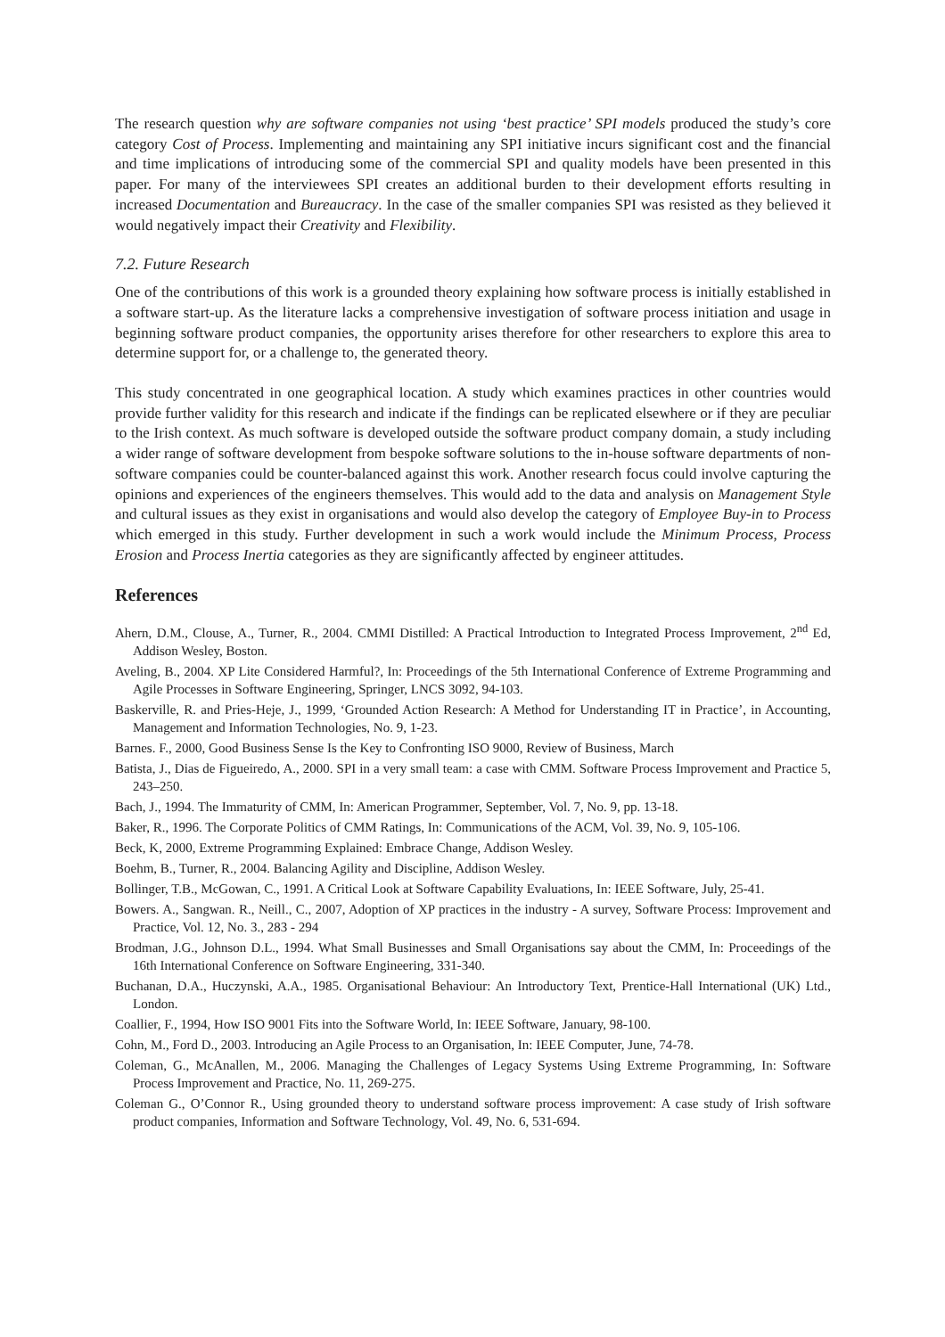The research question why are software companies not using ‘best practice’ SPI models produced the study’s core category Cost of Process. Implementing and maintaining any SPI initiative incurs significant cost and the financial and time implications of introducing some of the commercial SPI and quality models have been presented in this paper. For many of the interviewees SPI creates an additional burden to their development efforts resulting in increased Documentation and Bureaucracy. In the case of the smaller companies SPI was resisted as they believed it would negatively impact their Creativity and Flexibility.
7.2. Future Research
One of the contributions of this work is a grounded theory explaining how software process is initially established in a software start-up. As the literature lacks a comprehensive investigation of software process initiation and usage in beginning software product companies, the opportunity arises therefore for other researchers to explore this area to determine support for, or a challenge to, the generated theory.
This study concentrated in one geographical location. A study which examines practices in other countries would provide further validity for this research and indicate if the findings can be replicated elsewhere or if they are peculiar to the Irish context. As much software is developed outside the software product company domain, a study including a wider range of software development from bespoke software solutions to the in-house software departments of non-software companies could be counter-balanced against this work. Another research focus could involve capturing the opinions and experiences of the engineers themselves. This would add to the data and analysis on Management Style and cultural issues as they exist in organisations and would also develop the category of Employee Buy-in to Process which emerged in this study. Further development in such a work would include the Minimum Process, Process Erosion and Process Inertia categories as they are significantly affected by engineer attitudes.
References
Ahern, D.M., Clouse, A., Turner, R., 2004. CMMI Distilled: A Practical Introduction to Integrated Process Improvement, 2<sup>nd</sup> Ed, Addison Wesley, Boston.
Aveling, B., 2004. XP Lite Considered Harmful?, In: Proceedings of the 5th International Conference of Extreme Programming and Agile Processes in Software Engineering, Springer, LNCS 3092, 94-103.
Baskerville, R. and Pries-Heje, J., 1999, ‘Grounded Action Research: A Method for Understanding IT in Practice’, in Accounting, Management and Information Technologies, No. 9, 1-23.
Barnes. F., 2000, Good Business Sense Is the Key to Confronting ISO 9000, Review of Business, March
Batista, J., Dias de Figueiredo, A., 2000. SPI in a very small team: a case with CMM. Software Process Improvement and Practice 5, 243–250.
Bach, J., 1994. The Immaturity of CMM, In: American Programmer, September, Vol. 7, No. 9, pp. 13-18.
Baker, R., 1996. The Corporate Politics of CMM Ratings, In: Communications of the ACM, Vol. 39, No. 9, 105-106.
Beck, K, 2000, Extreme Programming Explained: Embrace Change, Addison Wesley.
Boehm, B., Turner, R., 2004. Balancing Agility and Discipline, Addison Wesley.
Bollinger, T.B., McGowan, C., 1991. A Critical Look at Software Capability Evaluations, In: IEEE Software, July, 25-41.
Bowers. A., Sangwan. R., Neill., C., 2007, Adoption of XP practices in the industry - A survey, Software Process: Improvement and Practice, Vol. 12, No. 3., 283 - 294
Brodman, J.G., Johnson D.L., 1994. What Small Businesses and Small Organisations say about the CMM, In: Proceedings of the 16th International Conference on Software Engineering, 331-340.
Buchanan, D.A., Huczynski, A.A., 1985. Organisational Behaviour: An Introductory Text, Prentice-Hall International (UK) Ltd., London.
Coallier, F., 1994, How ISO 9001 Fits into the Software World, In: IEEE Software, January, 98-100.
Cohn, M., Ford D., 2003. Introducing an Agile Process to an Organisation, In: IEEE Computer, June, 74-78.
Coleman, G., McAnallen, M., 2006. Managing the Challenges of Legacy Systems Using Extreme Programming, In: Software Process Improvement and Practice, No. 11, 269-275.
Coleman G., O’Connor R., Using grounded theory to understand software process improvement: A case study of Irish software product companies, Information and Software Technology, Vol. 49, No. 6, 531-694.